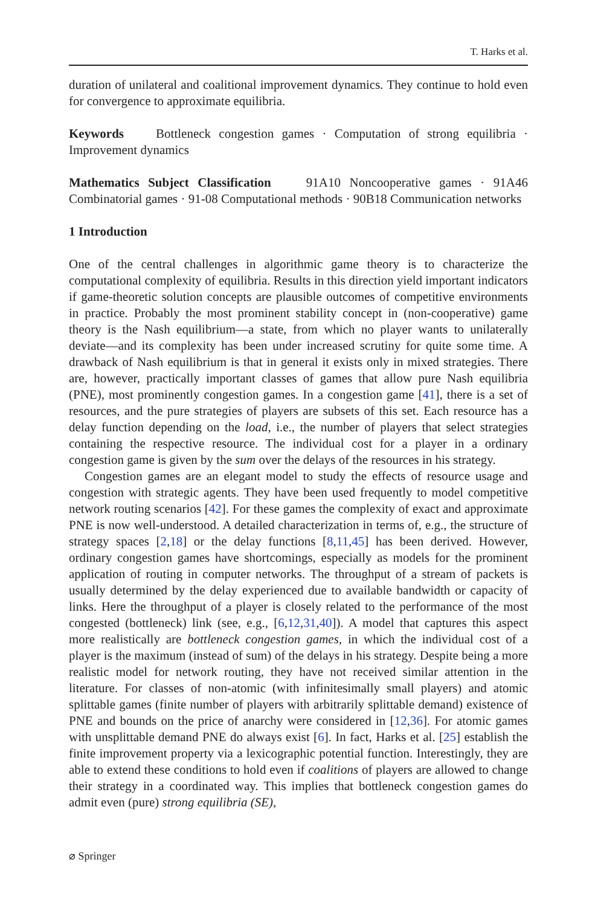T. Harks et al.
duration of unilateral and coalitional improvement dynamics. They continue to hold even for convergence to approximate equilibria.
Keywords Bottleneck congestion games · Computation of strong equilibria · Improvement dynamics
Mathematics Subject Classification 91A10 Noncooperative games · 91A46 Combinatorial games · 91-08 Computational methods · 90B18 Communication networks
1 Introduction
One of the central challenges in algorithmic game theory is to characterize the computational complexity of equilibria. Results in this direction yield important indicators if game-theoretic solution concepts are plausible outcomes of competitive environments in practice. Probably the most prominent stability concept in (non-cooperative) game theory is the Nash equilibrium—a state, from which no player wants to unilaterally deviate—and its complexity has been under increased scrutiny for quite some time. A drawback of Nash equilibrium is that in general it exists only in mixed strategies. There are, however, practically important classes of games that allow pure Nash equilibria (PNE), most prominently congestion games. In a congestion game [41], there is a set of resources, and the pure strategies of players are subsets of this set. Each resource has a delay function depending on the load, i.e., the number of players that select strategies containing the respective resource. The individual cost for a player in a ordinary congestion game is given by the sum over the delays of the resources in his strategy.
Congestion games are an elegant model to study the effects of resource usage and congestion with strategic agents. They have been used frequently to model competitive network routing scenarios [42]. For these games the complexity of exact and approximate PNE is now well-understood. A detailed characterization in terms of, e.g., the structure of strategy spaces [2,18] or the delay functions [8,11,45] has been derived. However, ordinary congestion games have shortcomings, especially as models for the prominent application of routing in computer networks. The throughput of a stream of packets is usually determined by the delay experienced due to available bandwidth or capacity of links. Here the throughput of a player is closely related to the performance of the most congested (bottleneck) link (see, e.g., [6,12,31,40]). A model that captures this aspect more realistically are bottleneck congestion games, in which the individual cost of a player is the maximum (instead of sum) of the delays in his strategy. Despite being a more realistic model for network routing, they have not received similar attention in the literature. For classes of non-atomic (with infinitesimally small players) and atomic splittable games (finite number of players with arbitrarily splittable demand) existence of PNE and bounds on the price of anarchy were considered in [12,36]. For atomic games with unsplittable demand PNE do always exist [6]. In fact, Harks et al. [25] establish the finite improvement property via a lexicographic potential function. Interestingly, they are able to extend these conditions to hold even if coalitions of players are allowed to change their strategy in a coordinated way. This implies that bottleneck congestion games do admit even (pure) strong equilibria (SE),
⌀ Springer